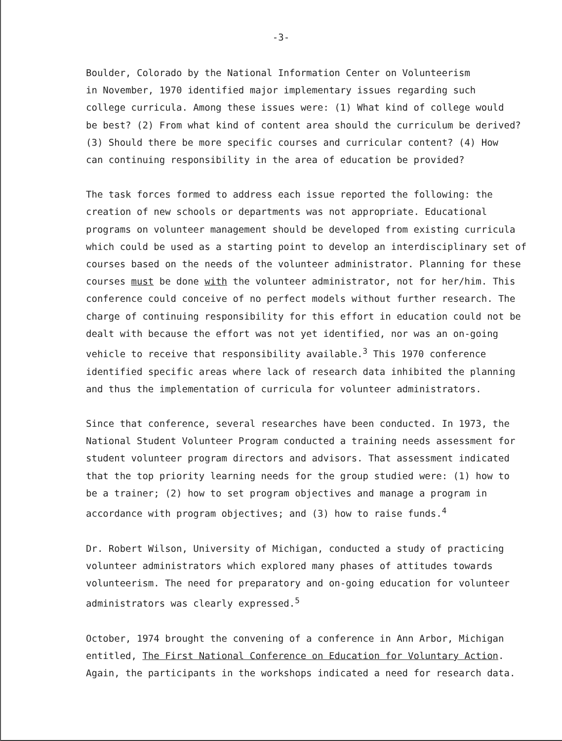-3-
Boulder, Colorado by the National Information Center on Volunteerism
in November, 1970 identified major implementary issues regarding such
college curricula. Among these issues were: (1) What kind of college would
be best? (2) From what kind of content area should the curriculum be derived?
(3) Should there be more specific courses and curricular content? (4) How
can continuing responsibility in the area of education be provided?
The task forces formed to address each issue reported the following: the
creation of new schools or departments was not appropriate. Educational
programs on volunteer management should be developed from existing curricula
which could be used as a starting point to develop an interdisciplinary set of
courses based on the needs of the volunteer administrator. Planning for these
courses must be done with the volunteer administrator, not for her/him. This
conference could conceive of no perfect models without further research. The
charge of continuing responsibility for this effort in education could not be
dealt with because the effort was not yet identified, nor was an on-going
vehicle to receive that responsibility available.<sup>3</sup> This 1970 conference
identified specific areas where lack of research data inhibited the planning
and thus the implementation of curricula for volunteer administrators.
Since that conference, several researches have been conducted. In 1973, the
National Student Volunteer Program conducted a training needs assessment for
student volunteer program directors and advisors. That assessment indicated
that the top priority learning needs for the group studied were: (1) how to
be a trainer; (2) how to set program objectives and manage a program in
accordance with program objectives; and (3) how to raise funds.<sup>4</sup>
Dr. Robert Wilson, University of Michigan, conducted a study of practicing
volunteer administrators which explored many phases of attitudes towards
volunteerism. The need for preparatory and on-going education for volunteer
administrators was clearly expressed.<sup>5</sup>
October, 1974 brought the convening of a conference in Ann Arbor, Michigan
entitled, The First National Conference on Education for Voluntary Action.
Again, the participants in the workshops indicated a need for research data.